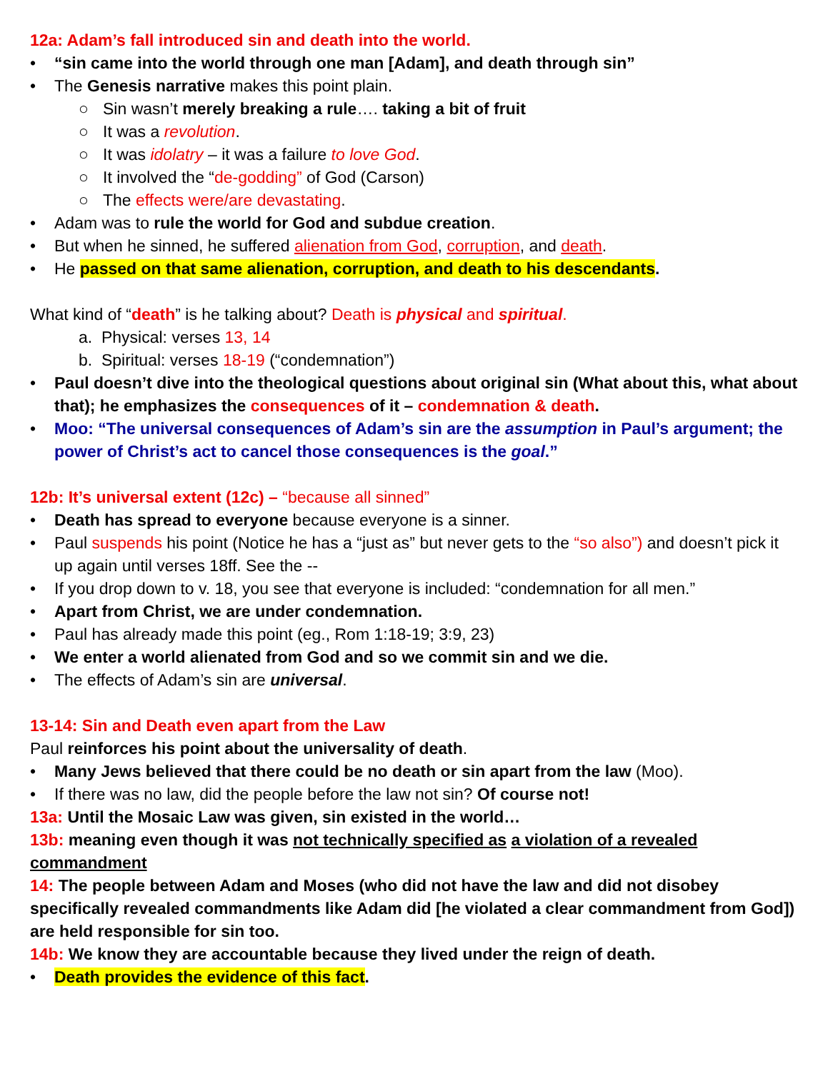12a: Adam’s fall introduced sin and death into the world.
• “sin came into the world through one man [Adam], and death through sin”
• The Genesis narrative makes this point plain.
○ Sin wasn’t merely breaking a rule…. taking a bit of fruit
○ It was a revolution.
○ It was idolatry – it was a failure to love God.
○ It involved the “de-godding” of God (Carson)
○ The effects were/are devastating.
• Adam was to rule the world for God and subdue creation.
• But when he sinned, he suffered alienation from God, corruption, and death.
• He passed on that same alienation, corruption, and death to his descendants.
What kind of “death” is he talking about? Death is physical and spiritual.
a. Physical: verses 13, 14
b. Spiritual: verses 18-19 (“condemnation”)
• Paul doesn’t dive into the theological questions about original sin (What about this, what about that); he emphasizes the consequences of it – condemnation & death.
• Moo: “The universal consequences of Adam’s sin are the assumption in Paul’s argument; the power of Christ’s act to cancel those consequences is the goal.”
12b: It’s universal extent (12c) – “because all sinned”
• Death has spread to everyone because everyone is a sinner.
• Paul suspends his point (Notice he has a “just as” but never gets to the “so also”) and doesn’t pick it up again until verses 18ff. See the --
• If you drop down to v. 18, you see that everyone is included: “condemnation for all men.”
• Apart from Christ, we are under condemnation.
• Paul has already made this point (eg., Rom 1:18-19; 3:9, 23)
• We enter a world alienated from God and so we commit sin and we die.
• The effects of Adam’s sin are universal.
13-14: Sin and Death even apart from the Law
Paul reinforces his point about the universality of death.
• Many Jews believed that there could be no death or sin apart from the law (Moo).
• If there was no law, did the people before the law not sin? Of course not!
13a: Until the Mosaic Law was given, sin existed in the world…
13b: meaning even though it was not technically specified as a violation of a revealed commandment
14: The people between Adam and Moses (who did not have the law and did not disobey specifically revealed commandments like Adam did [he violated a clear commandment from God]) are held responsible for sin too.
14b: We know they are accountable because they lived under the reign of death.
• Death provides the evidence of this fact.